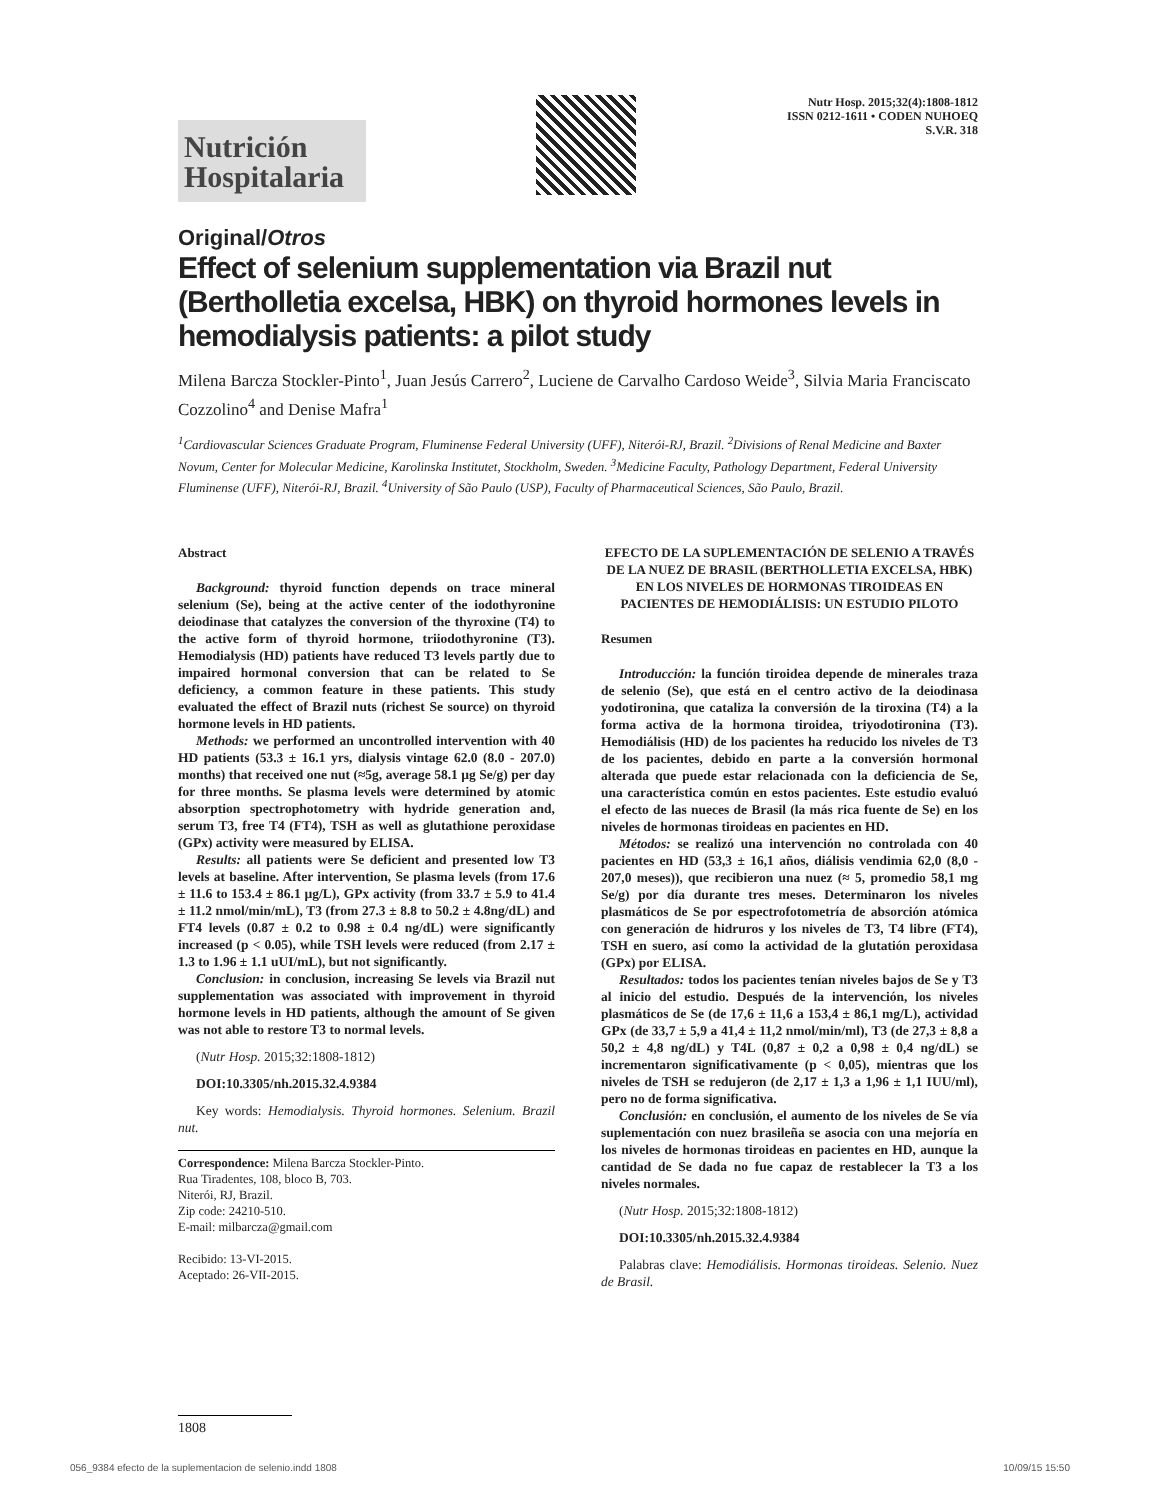Nutrición
Hospitalaria
Nutr Hosp. 2015;32(4):1808-1812
ISSN 0212-1611 • CODEN NUHOEQ
S.V.R. 318
Original/Otros
Effect of selenium supplementation via Brazil nut (Bertholletia excelsa, HBK) on thyroid hormones levels in hemodialysis patients: a pilot study
Milena Barcza Stockler-Pinto<sup>1</sup>, Juan Jesús Carrero<sup>2</sup>, Luciene de Carvalho Cardoso Weide<sup>3</sup>, Silvia Maria Franciscato Cozzolino<sup>4</sup> and Denise Mafra<sup>1</sup>
<sup>1</sup> Cardiovascular Sciences Graduate Program, Fluminense Federal University (UFF), Niterói-RJ, Brazil. <sup>2</sup>Divisions of Renal Medicine and Baxter Novum, Center for Molecular Medicine, Karolinska Institutet, Stockholm, Sweden. <sup>3</sup>Medicine Faculty, Pathology Department, Federal University Fluminense (UFF), Niterói-RJ, Brazil. <sup>4</sup>University of São Paulo (USP), Faculty of Pharmaceutical Sciences, São Paulo, Brazil.
Abstract
Background: thyroid function depends on trace mineral selenium (Se), being at the active center of the iodothyronine deiodinase that catalyzes the conversion of the thyroxine (T4) to the active form of thyroid hormone, triiodothyronine (T3). Hemodialysis (HD) patients have reduced T3 levels partly due to impaired hormonal conversion that can be related to Se deficiency, a common feature in these patients. This study evaluated the effect of Brazil nuts (richest Se source) on thyroid hormone levels in HD patients.
Methods: we performed an uncontrolled intervention with 40 HD patients (53.3 ± 16.1 yrs, dialysis vintage 62.0 (8.0 - 207.0) months) that received one nut (≈5g, average 58.1 µg Se/g) per day for three months. Se plasma levels were determined by atomic absorption spectrophotometry with hydride generation and, serum T3, free T4 (FT4), TSH as well as glutathione peroxidase (GPx) activity were measured by ELISA.
Results: all patients were Se deficient and presented low T3 levels at baseline. After intervention, Se plasma levels (from 17.6 ± 11.6 to 153.4 ± 86.1 µg/L), GPx activity (from 33.7 ± 5.9 to 41.4 ± 11.2 nmol/min/mL), T3 (from 27.3 ± 8.8 to 50.2 ± 4.8ng/dL) and FT4 levels (0.87 ± 0.2 to 0.98 ± 0.4 ng/dL) were significantly increased (p < 0.05), while TSH levels were reduced (from 2.17 ± 1.3 to 1.96 ± 1.1 uUI/mL), but not significantly.
Conclusion: in conclusion, increasing Se levels via Brazil nut supplementation was associated with improvement in thyroid hormone levels in HD patients, although the amount of Se given was not able to restore T3 to normal levels.
(Nutr Hosp. 2015;32:1808-1812)
DOI:10.3305/nh.2015.32.4.9384
Key words: Hemodialysis. Thyroid hormones. Selenium. Brazil nut.
Correspondence: Milena Barcza Stockler-Pinto.
Rua Tiradentes, 108, bloco B, 703.
Niterói, RJ, Brazil.
Zip code: 24210-510.
E-mail: milbarcza@gmail.com
Recibido: 13-VI-2015.
Aceptado: 26-VII-2015.
EFECTO DE LA SUPLEMENTACIÓN DE SELENIO A TRAVÉS DE LA NUEZ DE BRASIL (BERTHOLLETIA EXCELSA, HBK) EN LOS NIVELES DE HORMONAS TIROIDEAS EN PACIENTES DE HEMODIÁLISIS: UN ESTUDIO PILOTO
Resumen
Introducción: la función tiroidea depende de minerales traza de selenio (Se), que está en el centro activo de la deiodinasa yodotironina, que cataliza la conversión de la tiroxina (T4) a la forma activa de la hormona tiroidea, triyodotironina (T3). Hemodiálisis (HD) de los pacientes ha reducido los niveles de T3 de los pacientes, debido en parte a la conversión hormonal alterada que puede estar relacionada con la deficiencia de Se, una característica común en estos pacientes. Este estudio evaluó el efecto de las nueces de Brasil (la más rica fuente de Se) en los niveles de hormonas tiroideas en pacientes en HD.
Métodos: se realizó una intervención no controlada con 40 pacientes en HD (53,3 ± 16,1 años, diálisis vendimia 62,0 (8,0 - 207,0 meses)), que recibieron una nuez (≈ 5, promedio 58,1 mg Se/g) por día durante tres meses. Determinaron los niveles plasmáticos de Se por espectrofotometría de absorción atómica con generación de hidruros y los niveles de T3, T4 libre (FT4), TSH en suero, así como la actividad de la glutatión peroxidasa (GPx) por ELISA.
Resultados: todos los pacientes tenían niveles bajos de Se y T3 al inicio del estudio. Después de la intervención, los niveles plasmáticos de Se (de 17,6 ± 11,6 a 153,4 ± 86,1 mg/L), actividad GPx (de 33,7 ± 5,9 a 41,4 ± 11,2 nmol/min/ml), T3 (de 27,3 ± 8,8 a 50,2 ± 4,8 ng/dL) y T4L (0,87 ± 0,2 a 0,98 ± 0,4 ng/dL) se incrementaron significativamente (p < 0,05), mientras que los niveles de TSH se redujeron (de 2,17 ± 1,3 a 1,96 ± 1,1 IUU/ml), pero no de forma significativa.
Conclusión: en conclusión, el aumento de los niveles de Se vía suplementación con nuez brasileña se asocia con una mejoría en los niveles de hormonas tiroideas en pacientes en HD, aunque la cantidad de Se dada no fue capaz de restablecer la T3 a los niveles normales.
(Nutr Hosp. 2015;32:1808-1812)
DOI:10.3305/nh.2015.32.4.9384
Palabras clave: Hemodiálisis. Hormonas tiroideas. Selenio. Nuez de Brasil.
1808
056_9384 efecto de la suplementacion de selenio.indd 1808 10/09/15 15:50